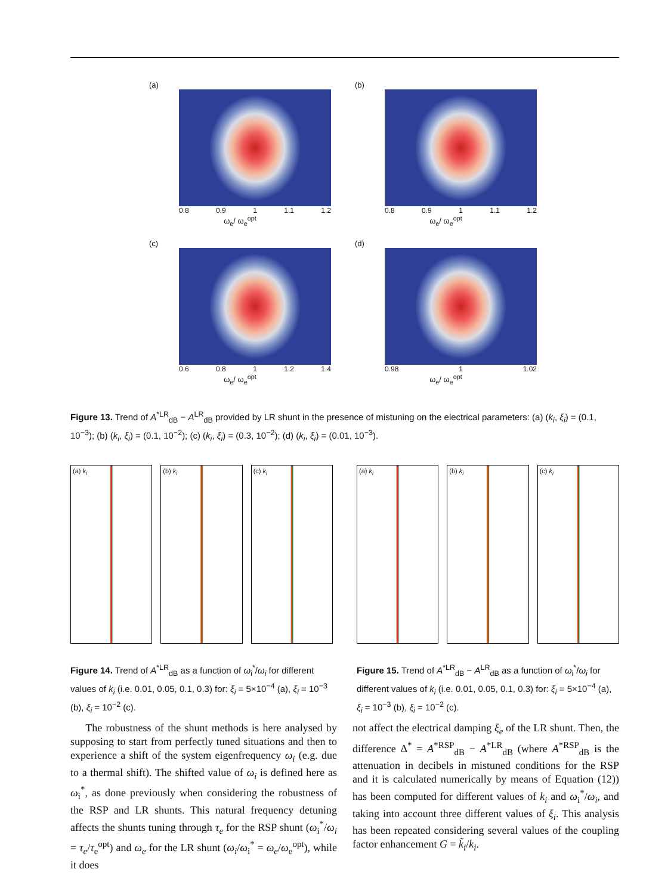(a)
0.8 0.9 1 1.1 1.2
ω<sub>e</sub>/ ω<sub>e</sub><sup>opt</sup>
(b)
0.8 0.9 1 1.1 1.2
ω<sub>e</sub>/ ω<sub>e</sub><sup>opt</sup>
(c)
0.6 0.8 1 1.2 1.4
ω<sub>e</sub>/ ω<sub>e</sub><sup>opt</sup>
(d)
0.98 1 1.02
ω<sub>e</sub>/ ω<sub>e</sub><sup>opt</sup>
Figure 13. Trend of A<sup>*LR</sup><sub>dB</sub> − A<sup>LR</sup><sub>dB</sub> provided by LR shunt in the presence of mistuning on the electrical parameters: (a) (k<sub>i</sub>, ξ<sub>i</sub>) = (0.1, 10<sup>−3</sup>); (b) (k<sub>i</sub>, ξ<sub>i</sub>) = (0.1, 10<sup>−2</sup>); (c) (k<sub>i</sub>, ξ<sub>i</sub>) = (0.3, 10<sup>−2</sup>); (d) (k<sub>i</sub>, ξ<sub>i</sub>) = (0.01, 10<sup>−3</sup>).
(a) k<sub>i</sub> (b) k<sub>i</sub> (c) k<sub>i</sub>
Figure 14. Trend of A<sup>*LR</sup><sub>dB</sub> as a function of ω<sub>i</sub><sup>*</sup>/ω<sub>i</sub> for different values of k<sub>i</sub> (i.e. 0.01, 0.05, 0.1, 0.3) for: ξ<sub>i</sub> = 5×10<sup>−4</sup> (a), ξ<sub>i</sub> = 10<sup>−3</sup> (b), ξ<sub>i</sub> = 10<sup>−2</sup> (c).
(a) k<sub>i</sub> (b) k<sub>i</sub> (c) k<sub>i</sub>
Figure 15. Trend of A<sup>*LR</sup><sub>dB</sub> − A<sup>LR</sup><sub>dB</sub> as a function of ω<sub>i</sub><sup>*</sup>/ω<sub>i</sub> for different values of k<sub>i</sub> (i.e. 0.01, 0.05, 0.1, 0.3) for: ξ<sub>i</sub> = 5×10<sup>−4</sup> (a), ξ<sub>i</sub> = 10<sup>−3</sup> (b), ξ<sub>i</sub> = 10<sup>−2</sup> (c).
The robustness of the shunt methods is here analysed by supposing to start from perfectly tuned situations and then to experience a shift of the system eigenfrequency ω<sub>i</sub> (e.g. due to a thermal shift). The shifted value of ω<sub>i</sub> is defined here as ω<sub>i</sub><sup>*</sup>, as done previously when considering the robustness of the RSP and LR shunts. This natural frequency detuning affects the shunts tuning through τ<sub>e</sub> for the RSP shunt (ω<sub>i</sub><sup>*</sup>/ω<sub>i</sub> = τ<sub>e</sub>/τ<sub>e</sub><sup>opt</sup>) and ω<sub>e</sub> for the LR shunt (ω<sub>i</sub>/ω<sub>i</sub><sup>*</sup> = ω<sub>e</sub>/ω<sub>e</sub><sup>opt</sup>), while it does
not affect the electrical damping ξ<sub>e</sub> of the LR shunt. Then, the difference Δ<sup>*</sup> = A<sup>*RSP</sup><sub>dB</sub> − A<sup>*LR</sup><sub>dB</sub> (where A<sup>*RSP</sup><sub>dB</sub> is the attenuation in decibels in mistuned conditions for the RSP and it is calculated numerically by means of Equation (12)) has been computed for different values of k<sub>i</sub> and ω<sub>i</sub><sup>*</sup>/ω<sub>i</sub>, and taking into account three different values of ξ<sub>i</sub>. This analysis has been repeated considering several values of the coupling factor enhancement G = k̃<sub>i</sub>/k<sub>i</sub>.